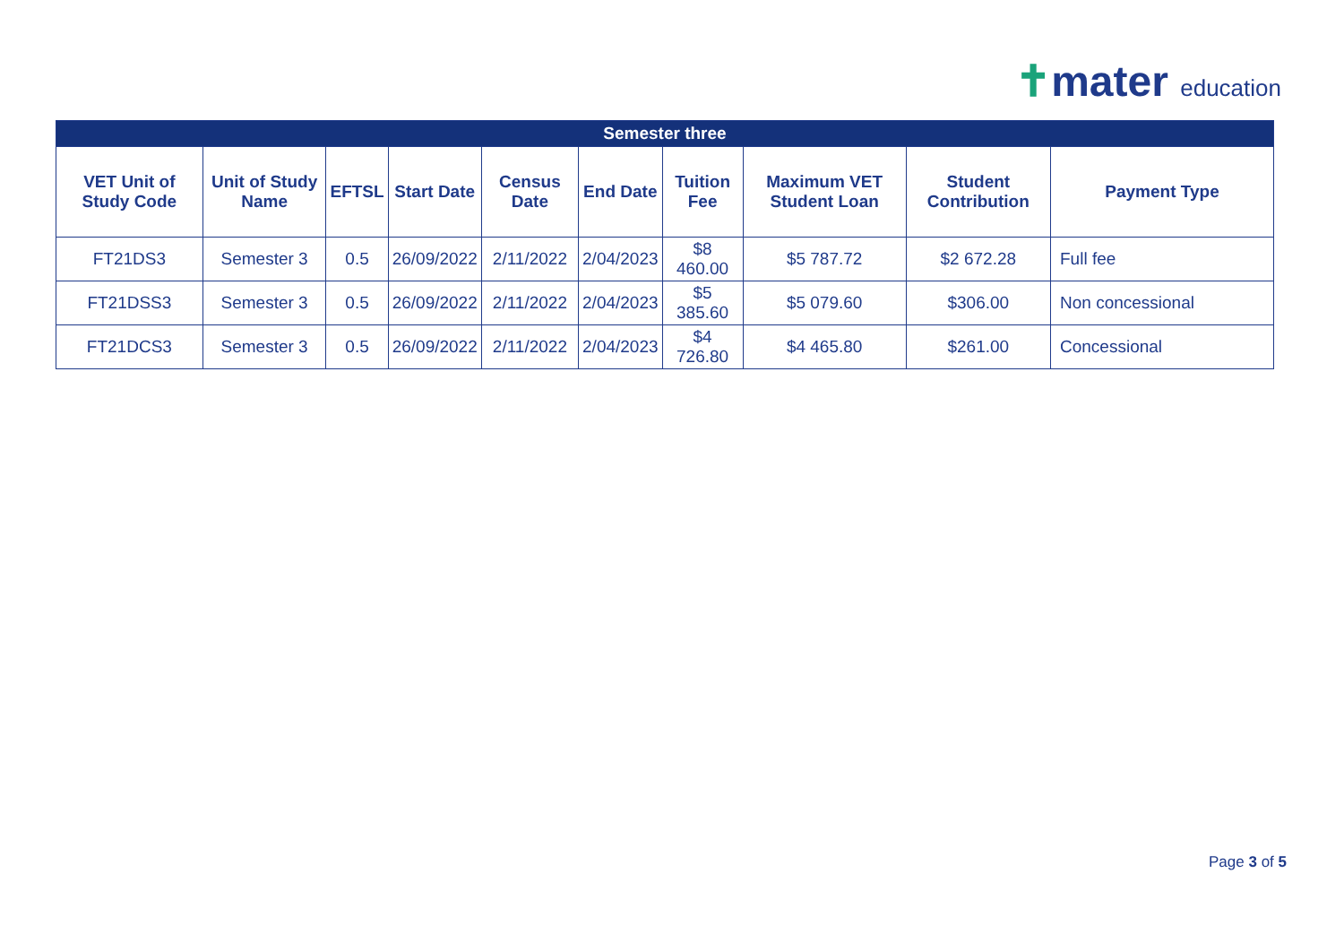✝mater education
| Semester three | | | | | | | | | |
| --- | --- | --- | --- | --- | --- | --- | --- | --- | --- |
| VET Unit of Study Code | Unit of Study Name | EFTSL | Start Date | Census Date | End Date | Tuition Fee | Maximum VET Student Loan | Student Contribution | Payment Type |
| FT21DS3 | Semester 3 | 0.5 | 26/09/2022 | 2/11/2022 | 2/04/2023 | $8 460.00 | $5 787.72 | $2 672.28 | Full fee |
| FT21DSS3 | Semester 3 | 0.5 | 26/09/2022 | 2/11/2022 | 2/04/2023 | $5 385.60 | $5 079.60 | $306.00 | Non concessional |
| FT21DCS3 | Semester 3 | 0.5 | 26/09/2022 | 2/11/2022 | 2/04/2023 | $4 726.80 | $4 465.80 | $261.00 | Concessional |
Page 3 of 5